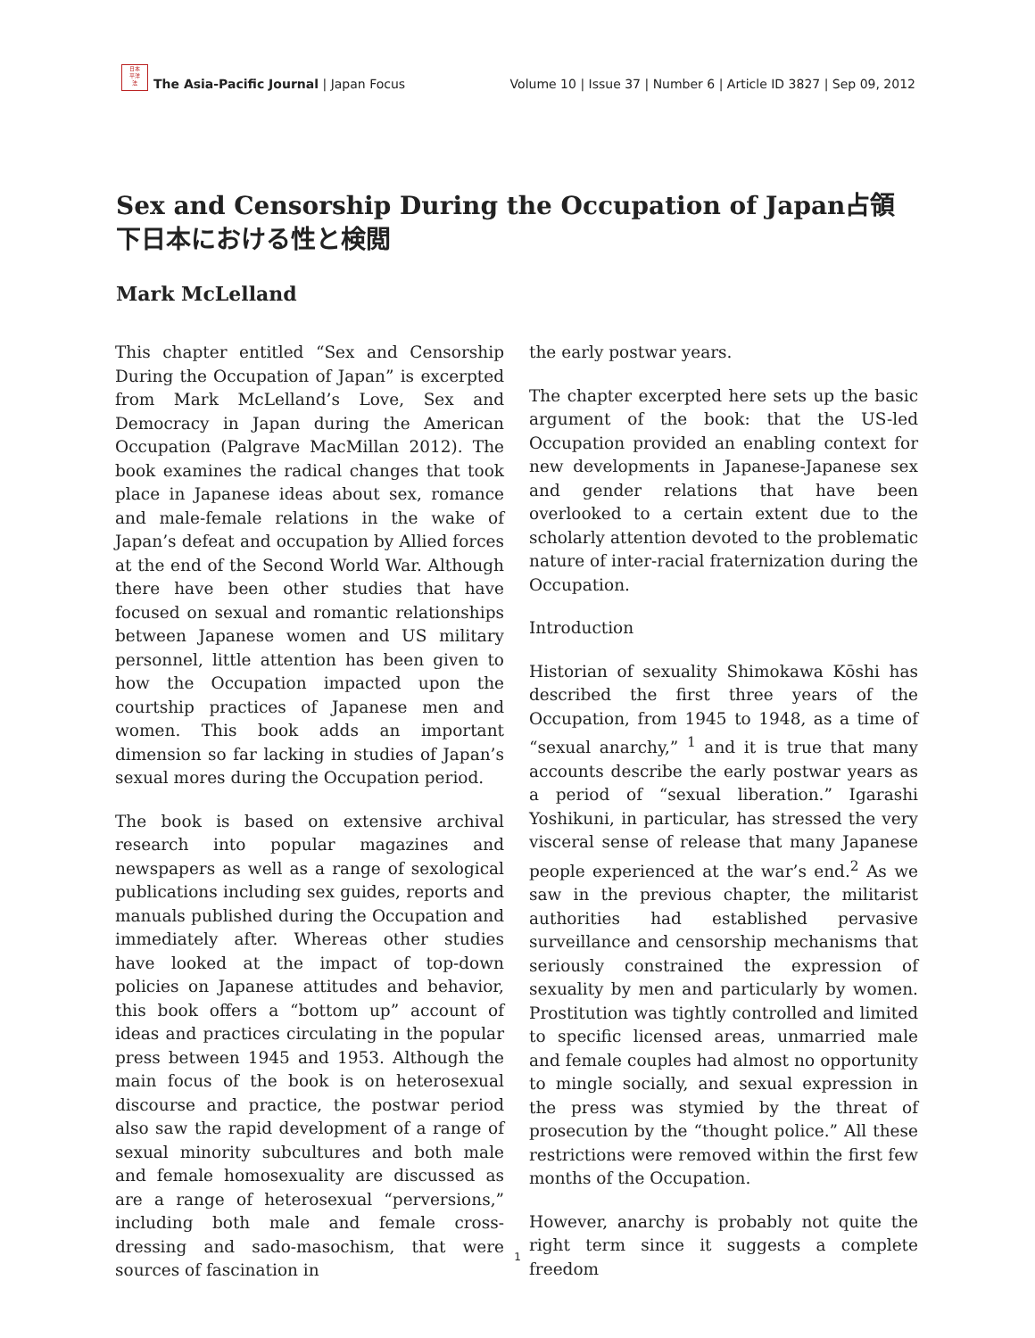日本
平洋
法
The Asia-Pacific Journal | Japan Focus
Volume 10 | Issue 37 | Number 6 | Article ID 3827 | Sep 09, 2012
Sex and Censorship During the Occupation of Japan占領下日本における性と検閲
Mark McLelland
This chapter entitled “Sex and Censorship During the Occupation of Japan” is excerpted from Mark McLelland’s Love, Sex and Democracy in Japan during the American Occupation (Palgrave MacMillan 2012). The book examines the radical changes that took place in Japanese ideas about sex, romance and male-female relations in the wake of Japan’s defeat and occupation by Allied forces at the end of the Second World War. Although there have been other studies that have focused on sexual and romantic relationships between Japanese women and US military personnel, little attention has been given to how the Occupation impacted upon the courtship practices of Japanese men and women. This book adds an important dimension so far lacking in studies of Japan’s sexual mores during the Occupation period.
The book is based on extensive archival research into popular magazines and newspapers as well as a range of sexological publications including sex guides, reports and manuals published during the Occupation and immediately after. Whereas other studies have looked at the impact of top-down policies on Japanese attitudes and behavior, this book offers a “bottom up” account of ideas and practices circulating in the popular press between 1945 and 1953. Although the main focus of the book is on heterosexual discourse and practice, the postwar period also saw the rapid development of a range of sexual minority subcultures and both male and female homosexuality are discussed as are a range of heterosexual “perversions,” including both male and female cross-dressing and sado-masochism, that were sources of fascination in
the early postwar years.
The chapter excerpted here sets up the basic argument of the book: that the US-led Occupation provided an enabling context for new developments in Japanese-Japanese sex and gender relations that have been overlooked to a certain extent due to the scholarly attention devoted to the problematic nature of inter-racial fraternization during the Occupation.
Introduction
Historian of sexuality Shimokawa Kōshi has described the first three years of the Occupation, from 1945 to 1948, as a time of “sexual anarchy,” <sup>1</sup> and it is true that many accounts describe the early postwar years as a period of “sexual liberation.” Igarashi Yoshikuni, in particular, has stressed the very visceral sense of release that many Japanese people experienced at the war’s end.<sup>2</sup> As we saw in the previous chapter, the militarist authorities had established pervasive surveillance and censorship mechanisms that seriously constrained the expression of sexuality by men and particularly by women. Prostitution was tightly controlled and limited to specific licensed areas, unmarried male and female couples had almost no opportunity to mingle socially, and sexual expression in the press was stymied by the threat of prosecution by the “thought police.” All these restrictions were removed within the first few months of the Occupation.
However, anarchy is probably not quite the right term since it suggests a complete freedom
1